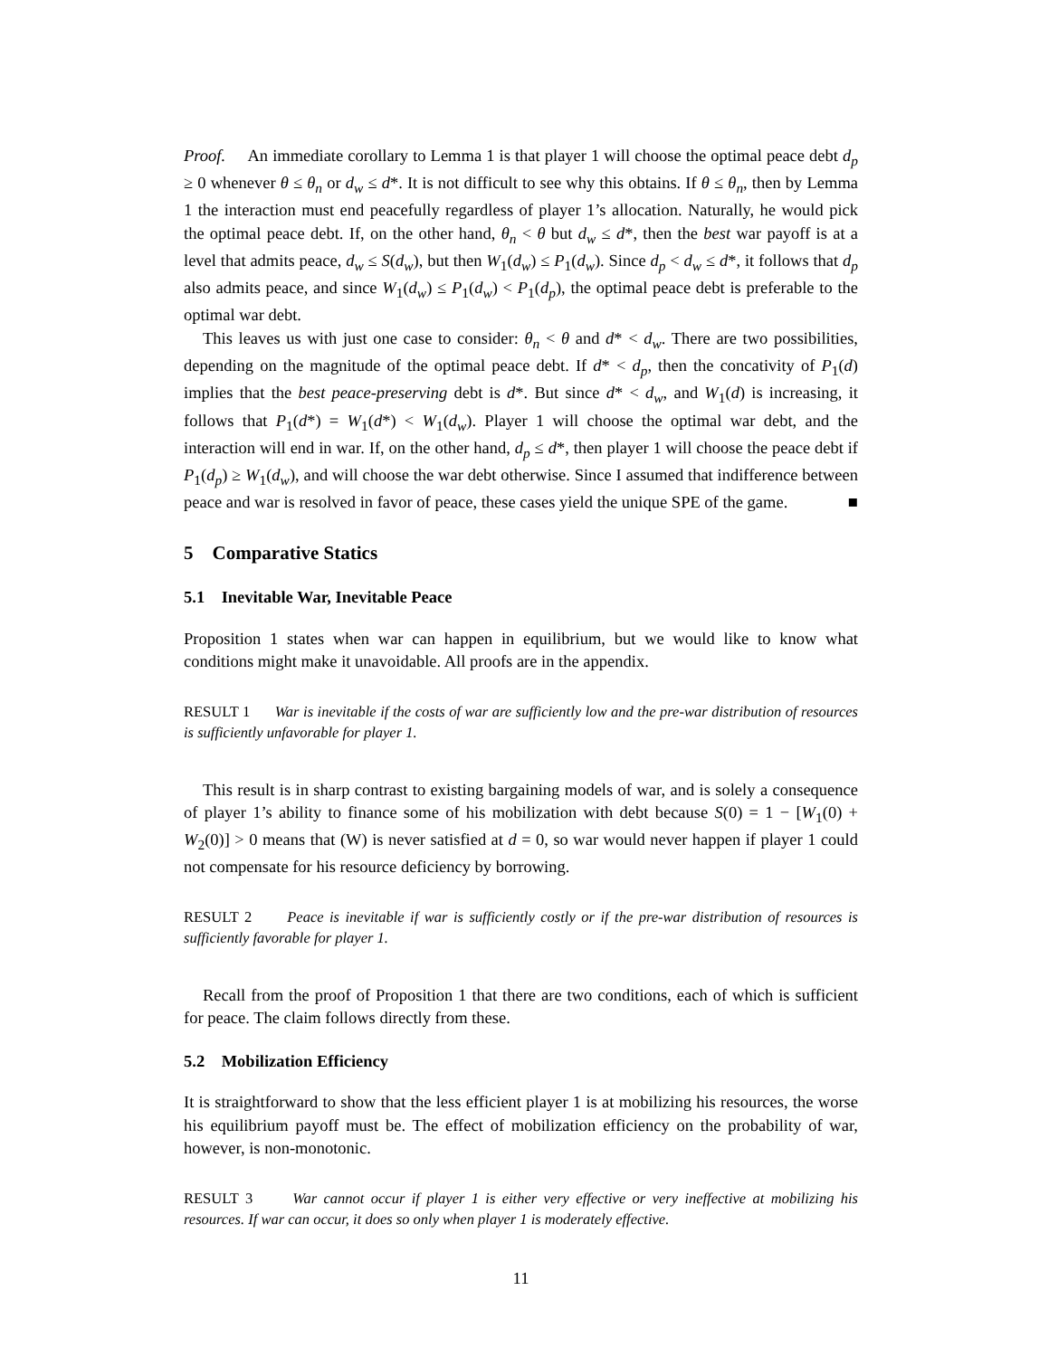Proof. An immediate corollary to Lemma 1 is that player 1 will choose the optimal peace debt d<sub>p</sub> ≥ 0 whenever θ ≤ θ<sub>n</sub> or d<sub>w</sub> ≤ d*. It is not difficult to see why this obtains. If θ ≤ θ<sub>n</sub>, then by Lemma 1 the interaction must end peacefully regardless of player 1’s allocation. Naturally, he would pick the optimal peace debt. If, on the other hand, θ<sub>n</sub> < θ but d<sub>w</sub> ≤ d*, then the best war payoff is at a level that admits peace, d<sub>w</sub> ≤ S(d<sub>w</sub>), but then W<sub>1</sub>(d<sub>w</sub>) ≤ P<sub>1</sub>(d<sub>w</sub>). Since d<sub>p</sub> < d<sub>w</sub> ≤ d*, it follows that d<sub>p</sub> also admits peace, and since W<sub>1</sub>(d<sub>w</sub>) ≤ P<sub>1</sub>(d<sub>w</sub>) < P<sub>1</sub>(d<sub>p</sub>), the optimal peace debt is preferable to the optimal war debt.
This leaves us with just one case to consider: θ<sub>n</sub> < θ and d* < d<sub>w</sub>. There are two possibilities, depending on the magnitude of the optimal peace debt. If d* < d<sub>p</sub>, then the concativity of P<sub>1</sub>(d) implies that the best peace-preserving debt is d*. But since d* < d<sub>w</sub>, and W<sub>1</sub>(d) is increasing, it follows that P<sub>1</sub>(d*) = W<sub>1</sub>(d*) < W<sub>1</sub>(d<sub>w</sub>). Player 1 will choose the optimal war debt, and the interaction will end in war. If, on the other hand, d<sub>p</sub> ≤ d*, then player 1 will choose the peace debt if P<sub>1</sub>(d<sub>p</sub>) ≥ W<sub>1</sub>(d<sub>w</sub>), and will choose the war debt otherwise. Since I assumed that indifference between peace and war is resolved in favor of peace, these cases yield the unique SPE of the game. ■
5 Comparative Statics
5.1 Inevitable War, Inevitable Peace
Proposition 1 states when war can happen in equilibrium, but we would like to know what conditions might make it unavoidable. All proofs are in the appendix.
RESULT 1 War is inevitable if the costs of war are sufficiently low and the pre-war distribution of resources is sufficiently unfavorable for player 1.
This result is in sharp contrast to existing bargaining models of war, and is solely a consequence of player 1’s ability to finance some of his mobilization with debt because S(0) = 1 − [W<sub>1</sub>(0) + W<sub>2</sub>(0)] > 0 means that (W) is never satisfied at d = 0, so war would never happen if player 1 could not compensate for his resource deficiency by borrowing.
RESULT 2 Peace is inevitable if war is sufficiently costly or if the pre-war distribution of resources is sufficiently favorable for player 1.
Recall from the proof of Proposition 1 that there are two conditions, each of which is sufficient for peace. The claim follows directly from these.
5.2 Mobilization Efficiency
It is straightforward to show that the less efficient player 1 is at mobilizing his resources, the worse his equilibrium payoff must be. The effect of mobilization efficiency on the probability of war, however, is non-monotonic.
RESULT 3 War cannot occur if player 1 is either very effective or very ineffective at mobilizing his resources. If war can occur, it does so only when player 1 is moderately effective.
11